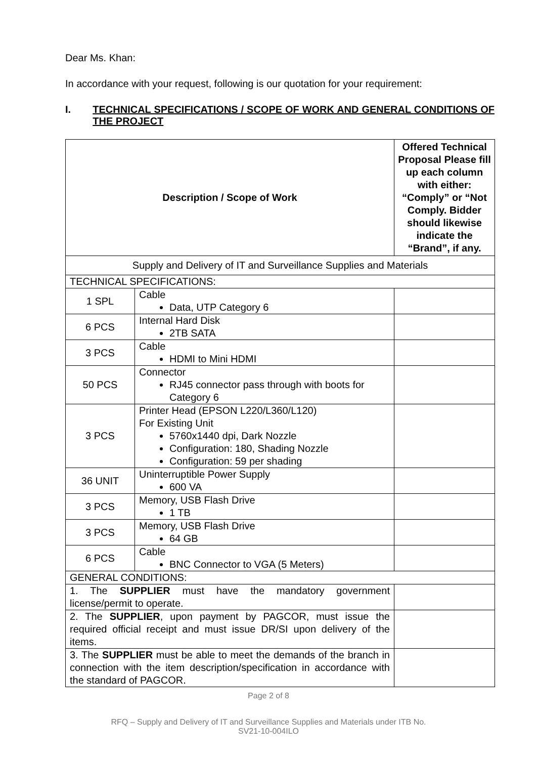Dear Ms. Khan:
In accordance with your request, following is our quotation for your requirement:
I. TECHNICAL SPECIFICATIONS / SCOPE OF WORK AND GENERAL CONDITIONS OF THE PROJECT
| Description / Scope of Work | | Offered Technical Proposal Please fill up each column with either: “Comply” or “Not Comply. Bidder should likewise indicate the “Brand”, if any. |
| --- | --- | --- |
| Supply and Delivery of IT and Surveillance Supplies and Materials | | |
| TECHNICAL SPECIFICATIONS: | | |
| 1 SPL | Cable Data, UTP Category 6 | |
| 6 PCS | Internal Hard Disk 2TB SATA | |
| 3 PCS | Cable HDMI to Mini HDMI | |
| 50 PCS | Connector RJ45 connector pass through with boots for Category 6 | |
| 3 PCS | Printer Head (EPSON L220/L360/L120) For Existing Unit 5760x1440 dpi, Dark Nozzle Configuration: 180, Shading Nozzle Configuration: 59 per shading | |
| 36 UNIT | Uninterruptible Power Supply 600 VA | |
| 3 PCS | Memory, USB Flash Drive 1 TB | |
| 3 PCS | Memory, USB Flash Drive 64 GB | |
| 6 PCS | Cable BNC Connector to VGA (5 Meters) | |
| GENERAL CONDITIONS: | | |
| 1. The SUPPLIER must have the mandatory government license/permit to operate. | | |
| 2. The SUPPLIER , upon payment by PAGCOR, must issue the required official receipt and must issue DR/SI upon delivery of the items. | | |
| 3. The SUPPLIER must be able to meet the demands of the branch in connection with the item description/specification in accordance with the standard of PAGCOR. | | |
Page 2 of 8
RFQ – Supply and Delivery of IT and Surveillance Supplies and Materials under ITB No.
SV21-10-004ILO